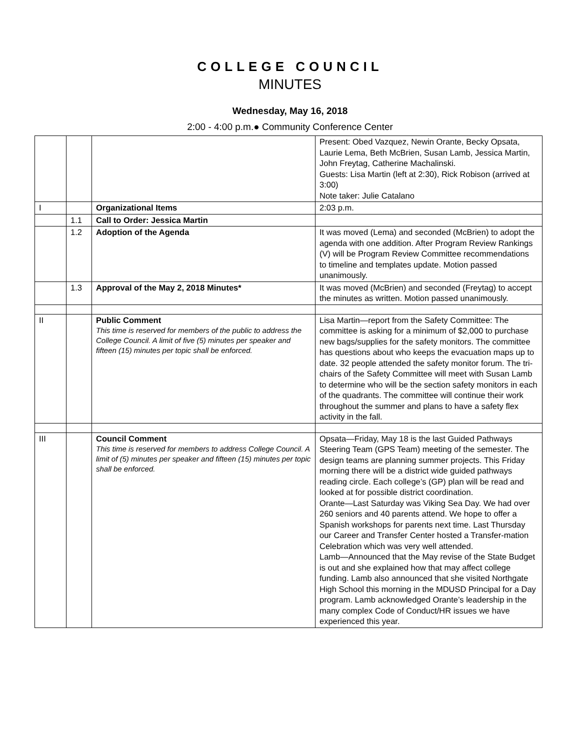COLLEGE COUNCIL
MINUTES
Wednesday, May 16, 2018
2:00 - 4:00 p.m.● Community Conference Center
| | | | Present: Obed Vazquez, Newin Orante, Becky Opsata, Laurie Lema, Beth McBrien, Susan Lamb, Jessica Martin, John Freytag, Catherine Machalinski. Guests: Lisa Martin (left at 2:30), Rick Robison (arrived at 3:00) Note taker: Julie Catalano |
| I | | Organizational Items | 2:03 p.m. |
| | 1.1 | Call to Order: Jessica Martin | |
| | 1.2 | Adoption of the Agenda | It was moved (Lema) and seconded (McBrien) to adopt the agenda with one addition. After Program Review Rankings (V) will be Program Review Committee recommendations to timeline and templates update. Motion passed unanimously. |
| | 1.3 | Approval of the May 2, 2018 Minutes* | It was moved (McBrien) and seconded (Freytag) to accept the minutes as written. Motion passed unanimously. |
| II | | Public Comment This time is reserved for members of the public to address the College Council. A limit of five (5) minutes per speaker and fifteen (15) minutes per topic shall be enforced. | Lisa Martin—report from the Safety Committee: The committee is asking for a minimum of $2,000 to purchase new bags/supplies for the safety monitors. The committee has questions about who keeps the evacuation maps up to date. 32 people attended the safety monitor forum. The tri-chairs of the Safety Committee will meet with Susan Lamb to determine who will be the section safety monitors in each of the quadrants. The committee will continue their work throughout the summer and plans to have a safety flex activity in the fall. |
| III | | Council Comment This time is reserved for members to address College Council. A limit of (5) minutes per speaker and fifteen (15) minutes per topic shall be enforced. | Opsata—Friday, May 18 is the last Guided Pathways Steering Team (GPS Team) meeting of the semester. The design teams are planning summer projects. This Friday morning there will be a district wide guided pathways reading circle. Each college’s (GP) plan will be read and looked at for possible district coordination. Orante—Last Saturday was Viking Sea Day. We had over 260 seniors and 40 parents attend. We hope to offer a Spanish workshops for parents next time. Last Thursday our Career and Transfer Center hosted a Transfer-mation Celebration which was very well attended. Lamb—Announced that the May revise of the State Budget is out and she explained how that may affect college funding. Lamb also announced that she visited Northgate High School this morning in the MDUSD Principal for a Day program. Lamb acknowledged Orante’s leadership in the many complex Code of Conduct/HR issues we have experienced this year. |